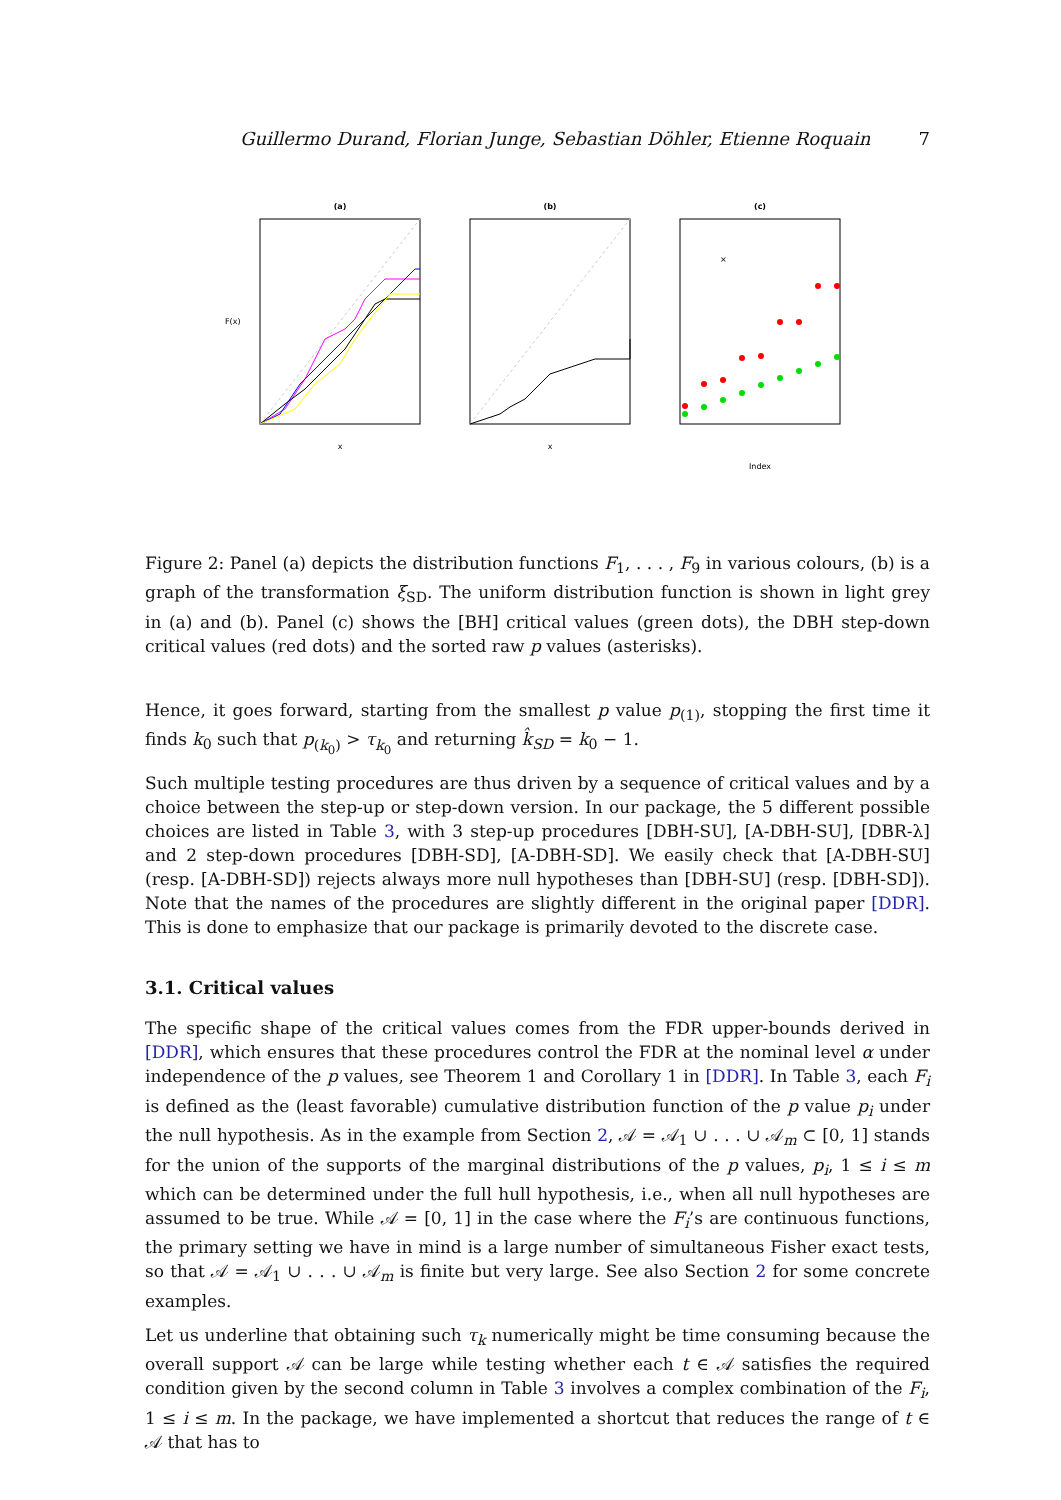Guillermo Durand, Florian Junge, Sebastian Döhler, Etienne Roquain 7
(a)
x
F(x)
(b)
x
(c)
×
Index
Figure 2: Panel (a) depicts the distribution functions F<sub>1</sub>, . . . , F<sub>9</sub> in various colours, (b) is a graph of the transformation ξ<sub>SD</sub>. The uniform distribution function is shown in light grey in (a) and (b). Panel (c) shows the [BH] critical values (green dots), the DBH step-down critical values (red dots) and the sorted raw p values (asterisks).
Hence, it goes forward, starting from the smallest p value p<sub>(1)</sub>, stopping the first time it finds k<sub>0</sub> such that p<sub>(k<sub>0</sub>)</sub> > τ<sub>k<sub>0</sub></sub> and returning k̂<sub>SD</sub> = k<sub>0</sub> − 1.
Such multiple testing procedures are thus driven by a sequence of critical values and by a choice between the step-up or step-down version. In our package, the 5 different possible choices are listed in Table 3, with 3 step-up procedures [DBH-SU], [A-DBH-SU], [DBR-λ] and 2 step-down procedures [DBH-SD], [A-DBH-SD]. We easily check that [A-DBH-SU] (resp. [A-DBH-SD]) rejects always more null hypotheses than [DBH-SU] (resp. [DBH-SD]). Note that the names of the procedures are slightly different in the original paper [DDR]. This is done to emphasize that our package is primarily devoted to the discrete case.
3.1. Critical values
The specific shape of the critical values comes from the FDR upper-bounds derived in [DDR], which ensures that these procedures control the FDR at the nominal level α under independence of the p values, see Theorem 1 and Corollary 1 in [DDR]. In Table 3, each F<sub>i</sub> is defined as the (least favorable) cumulative distribution function of the p value p<sub>i</sub> under the null hypothesis. As in the example from Section 2, 𝒜 = 𝒜<sub>1</sub> ∪ . . . ∪ 𝒜<sub>m</sub> ⊂ [0, 1] stands for the union of the supports of the marginal distributions of the p values, p<sub>i</sub>, 1 ≤ i ≤ m which can be determined under the full hull hypothesis, i.e., when all null hypotheses are assumed to be true. While 𝒜 = [0, 1] in the case where the F<sub>i</sub>’s are continuous functions, the primary setting we have in mind is a large number of simultaneous Fisher exact tests, so that 𝒜 = 𝒜<sub>1</sub> ∪ . . . ∪ 𝒜<sub>m</sub> is finite but very large. See also Section 2 for some concrete examples.
Let us underline that obtaining such τ<sub>k</sub> numerically might be time consuming because the overall support 𝒜 can be large while testing whether each t ∈ 𝒜 satisfies the required condition given by the second column in Table 3 involves a complex combination of the F<sub>i</sub>, 1 ≤ i ≤ m. In the package, we have implemented a shortcut that reduces the range of t ∈ 𝒜 that has to